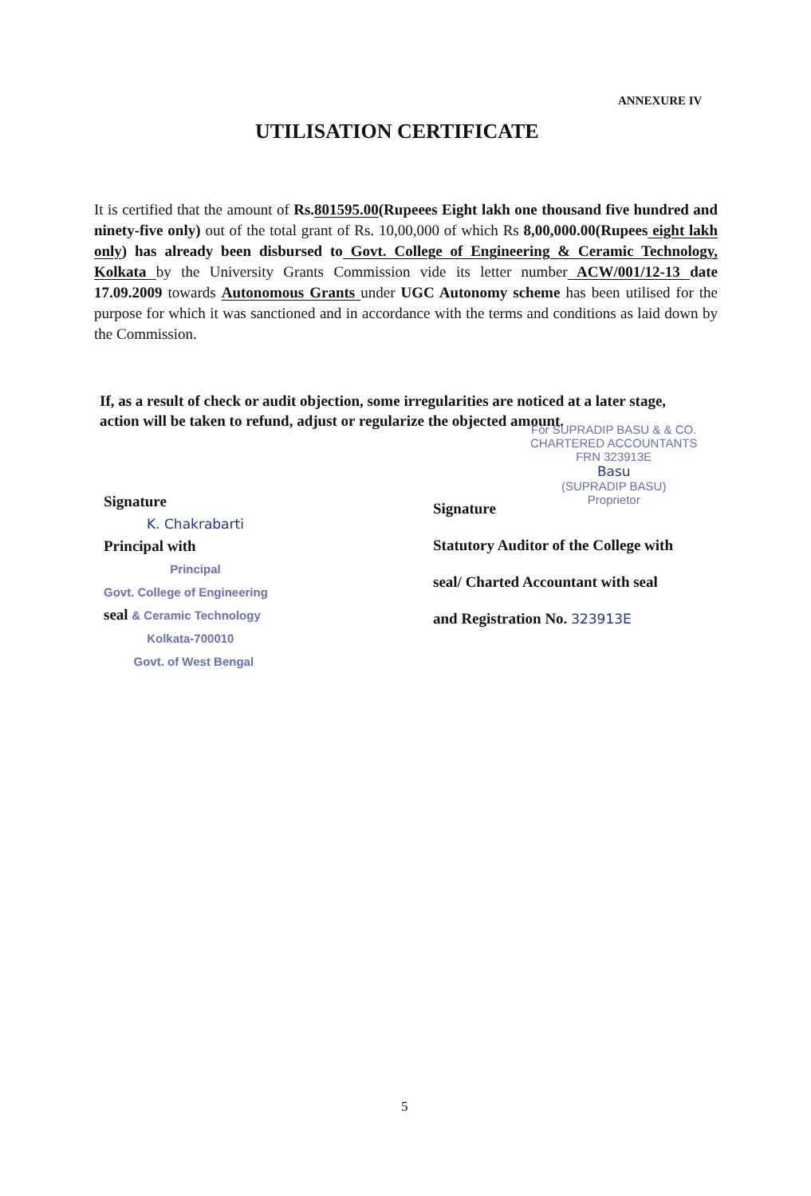ANNEXURE IV
UTILISATION CERTIFICATE
It is certified that the amount of Rs.801595.00(Rupeees Eight lakh one thousand five hundred and ninety-five only) out of the total grant of Rs. 10,00,000 of which Rs 8,00,000.00(Rupees eight lakh only) has already been disbursed to Govt. College of Engineering & Ceramic Technology, Kolkata by the University Grants Commission vide its letter number ACW/001/12-13 date 17.09.2009 towards Autonomous Grants under UGC Autonomy scheme has been utilised for the purpose for which it was sanctioned and in accordance with the terms and conditions as laid down by the Commission.
If, as a result of check or audit objection, some irregularities are noticed at a later stage, action will be taken to refund, adjust or regularize the objected amount.
For SUPRADIP BASU & & CO.
CHARTERED ACCOUNTANTS
FRN 323913E
Basu
(SUPRADIP BASU)
Proprietor
Signature
K. Chakrabarti
Principal with
Principal
Govt. College of Engineering
seal & Ceramic Technology
Kolkata-700010
Govt. of West Bengal
Signature
Statutory Auditor of the College with
seal/ Charted Accountant with seal
and Registration No. 323913E
5